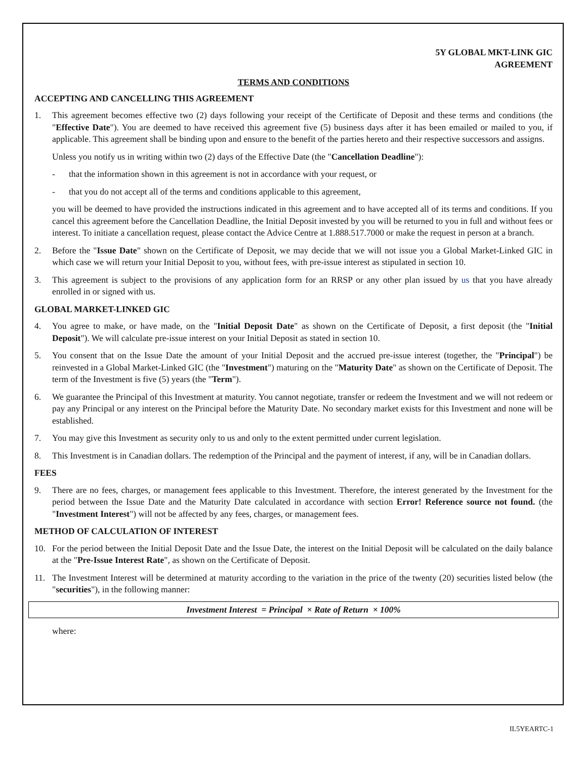5Y GLOBAL MKT-LINK GIC
AGREEMENT
TERMS AND CONDITIONS
ACCEPTING AND CANCELLING THIS AGREEMENT
1. This agreement becomes effective two (2) days following your receipt of the Certificate of Deposit and these terms and conditions (the "Effective Date"). You are deemed to have received this agreement five (5) business days after it has been emailed or mailed to you, if applicable. This agreement shall be binding upon and ensure to the benefit of the parties hereto and their respective successors and assigns.
Unless you notify us in writing within two (2) days of the Effective Date (the "Cancellation Deadline"):
- that the information shown in this agreement is not in accordance with your request, or
- that you do not accept all of the terms and conditions applicable to this agreement,
you will be deemed to have provided the instructions indicated in this agreement and to have accepted all of its terms and conditions. If you cancel this agreement before the Cancellation Deadline, the Initial Deposit invested by you will be returned to you in full and without fees or interest. To initiate a cancellation request, please contact the Advice Centre at 1.888.517.7000 or make the request in person at a branch.
2. Before the "Issue Date" shown on the Certificate of Deposit, we may decide that we will not issue you a Global Market-Linked GIC in which case we will return your Initial Deposit to you, without fees, with pre-issue interest as stipulated in section 10.
3. This agreement is subject to the provisions of any application form for an RRSP or any other plan issued by us that you have already enrolled in or signed with us.
GLOBAL MARKET-LINKED GIC
4. You agree to make, or have made, on the "Initial Deposit Date" as shown on the Certificate of Deposit, a first deposit (the "Initial Deposit"). We will calculate pre-issue interest on your Initial Deposit as stated in section 10.
5. You consent that on the Issue Date the amount of your Initial Deposit and the accrued pre-issue interest (together, the "Principal") be reinvested in a Global Market-Linked GIC (the "Investment") maturing on the "Maturity Date" as shown on the Certificate of Deposit. The term of the Investment is five (5) years (the "Term").
6. We guarantee the Principal of this Investment at maturity. You cannot negotiate, transfer or redeem the Investment and we will not redeem or pay any Principal or any interest on the Principal before the Maturity Date. No secondary market exists for this Investment and none will be established.
7. You may give this Investment as security only to us and only to the extent permitted under current legislation.
8. This Investment is in Canadian dollars. The redemption of the Principal and the payment of interest, if any, will be in Canadian dollars.
FEES
9. There are no fees, charges, or management fees applicable to this Investment. Therefore, the interest generated by the Investment for the period between the Issue Date and the Maturity Date calculated in accordance with section Error! Reference source not found. (the "Investment Interest") will not be affected by any fees, charges, or management fees.
METHOD OF CALCULATION OF INTEREST
10. For the period between the Initial Deposit Date and the Issue Date, the interest on the Initial Deposit will be calculated on the daily balance at the "Pre-Issue Interest Rate", as shown on the Certificate of Deposit.
11. The Investment Interest will be determined at maturity according to the variation in the price of the twenty (20) securities listed below (the "securities"), in the following manner:
Investment Interest = Principal × Rate of Return × 100%
where:
IL5YEARTC-1